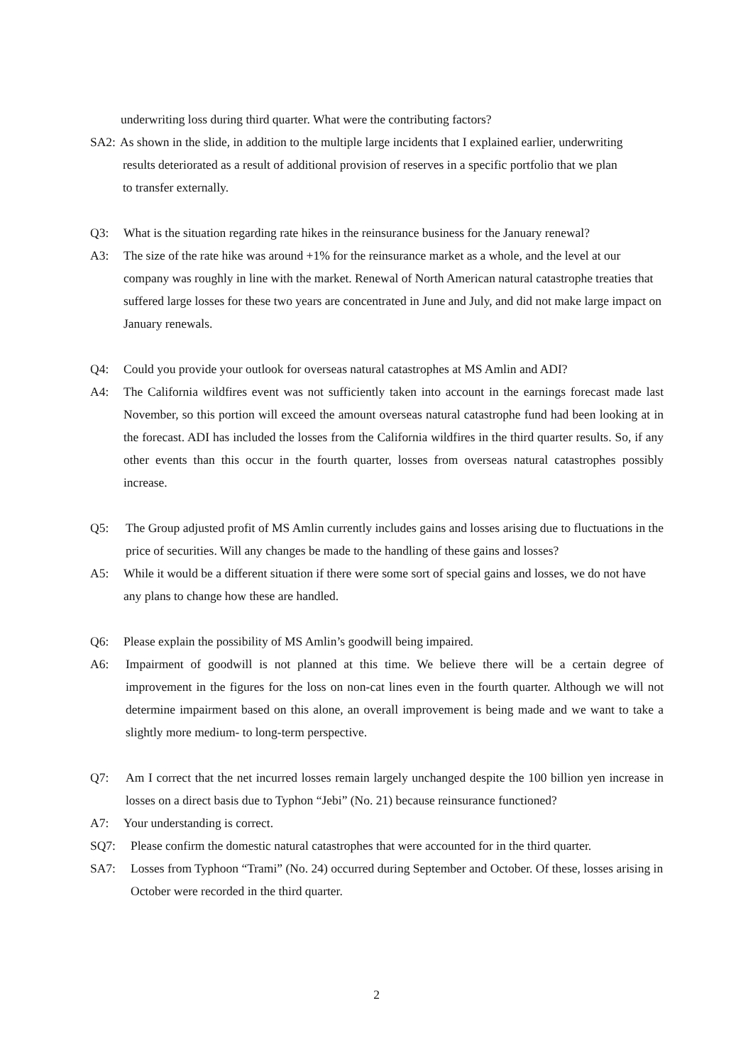underwriting loss during third quarter. What were the contributing factors?
SA2: As shown in the slide, in addition to the multiple large incidents that I explained earlier, underwriting
results deteriorated as a result of additional provision of reserves in a specific portfolio that we plan
to transfer externally.
Q3: What is the situation regarding rate hikes in the reinsurance business for the January renewal?
A3: The size of the rate hike was around +1% for the reinsurance market as a whole, and the level at our company was roughly in line with the market. Renewal of North American natural catastrophe treaties that suffered large losses for these two years are concentrated in June and July, and did not make large impact on January renewals.
Q4: Could you provide your outlook for overseas natural catastrophes at MS Amlin and ADI?
A4: The California wildfires event was not sufficiently taken into account in the earnings forecast made last November, so this portion will exceed the amount overseas natural catastrophe fund had been looking at in the forecast. ADI has included the losses from the California wildfires in the third quarter results. So, if any other events than this occur in the fourth quarter, losses from overseas natural catastrophes possibly increase.
Q5: The Group adjusted profit of MS Amlin currently includes gains and losses arising due to fluctuations in the price of securities. Will any changes be made to the handling of these gains and losses?
A5: While it would be a different situation if there were some sort of special gains and losses, we do not have any plans to change how these are handled.
Q6: Please explain the possibility of MS Amlin’s goodwill being impaired.
A6: Impairment of goodwill is not planned at this time. We believe there will be a certain degree of improvement in the figures for the loss on non-cat lines even in the fourth quarter. Although we will not determine impairment based on this alone, an overall improvement is being made and we want to take a slightly more medium- to long-term perspective.
Q7: Am I correct that the net incurred losses remain largely unchanged despite the 100 billion yen increase in losses on a direct basis due to Typhon “Jebi” (No. 21) because reinsurance functioned?
A7: Your understanding is correct.
SQ7: Please confirm the domestic natural catastrophes that were accounted for in the third quarter.
SA7: Losses from Typhoon “Trami” (No. 24) occurred during September and October. Of these, losses arising in October were recorded in the third quarter.
2